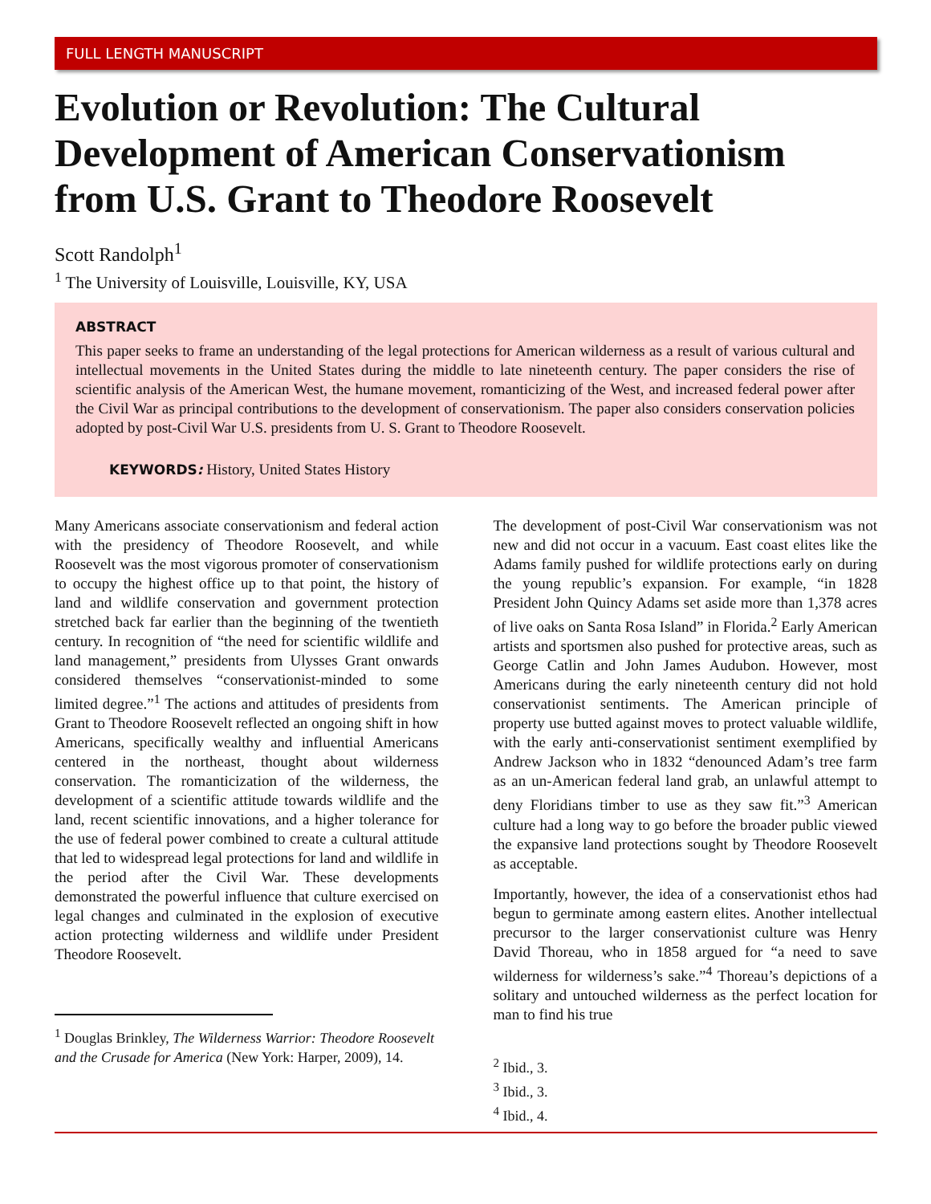FULL LENGTH MANUSCRIPT
Evolution or Revolution: The Cultural Development of American Conservationism from U.S. Grant to Theodore Roosevelt
Scott Randolph<sup>1</sup>
<sup>1</sup> The University of Louisville, Louisville, KY, USA
ABSTRACT
This paper seeks to frame an understanding of the legal protections for American wilderness as a result of various cultural and intellectual movements in the United States during the middle to late nineteenth century. The paper considers the rise of scientific analysis of the American West, the humane movement, romanticizing of the West, and increased federal power after the Civil War as principal contributions to the development of conservationism. The paper also considers conservation policies adopted by post-Civil War U.S. presidents from U. S. Grant to Theodore Roosevelt.
KEYWORDS: History, United States History
Many Americans associate conservationism and federal action with the presidency of Theodore Roosevelt, and while Roosevelt was the most vigorous promoter of conservationism to occupy the highest office up to that point, the history of land and wildlife conservation and government protection stretched back far earlier than the beginning of the twentieth century. In recognition of “the need for scientific wildlife and land management,” presidents from Ulysses Grant onwards considered themselves “conservationist-minded to some limited degree.”<sup>1</sup> The actions and attitudes of presidents from Grant to Theodore Roosevelt reflected an ongoing shift in how Americans, specifically wealthy and influential Americans centered in the northeast, thought about wilderness conservation. The romanticization of the wilderness, the development of a scientific attitude towards wildlife and the land, recent scientific innovations, and a higher tolerance for the use of federal power combined to create a cultural attitude that led to widespread legal protections for land and wildlife in the period after the Civil War. These developments demonstrated the powerful influence that culture exercised on legal changes and culminated in the explosion of executive action protecting wilderness and wildlife under President Theodore Roosevelt.
<sup>1</sup> Douglas Brinkley, The Wilderness Warrior: Theodore Roosevelt and the Crusade for America (New York: Harper, 2009), 14.
The development of post-Civil War conservationism was not new and did not occur in a vacuum. East coast elites like the Adams family pushed for wildlife protections early on during the young republic’s expansion. For example, “in 1828 President John Quincy Adams set aside more than 1,378 acres of live oaks on Santa Rosa Island” in Florida.<sup>2</sup> Early American artists and sportsmen also pushed for protective areas, such as George Catlin and John James Audubon. However, most Americans during the early nineteenth century did not hold conservationist sentiments. The American principle of property use butted against moves to protect valuable wildlife, with the early anti-conservationist sentiment exemplified by Andrew Jackson who in 1832 “denounced Adam’s tree farm as an un-American federal land grab, an unlawful attempt to deny Floridians timber to use as they saw fit.”<sup>3</sup> American culture had a long way to go before the broader public viewed the expansive land protections sought by Theodore Roosevelt as acceptable.
Importantly, however, the idea of a conservationist ethos had begun to germinate among eastern elites. Another intellectual precursor to the larger conservationist culture was Henry David Thoreau, who in 1858 argued for “a need to save wilderness for wilderness’s sake.”<sup>4</sup> Thoreau’s depictions of a solitary and untouched wilderness as the perfect location for man to find his true
<sup>2</sup> Ibid., 3.
<sup>3</sup> Ibid., 3.
<sup>4</sup> Ibid., 4.